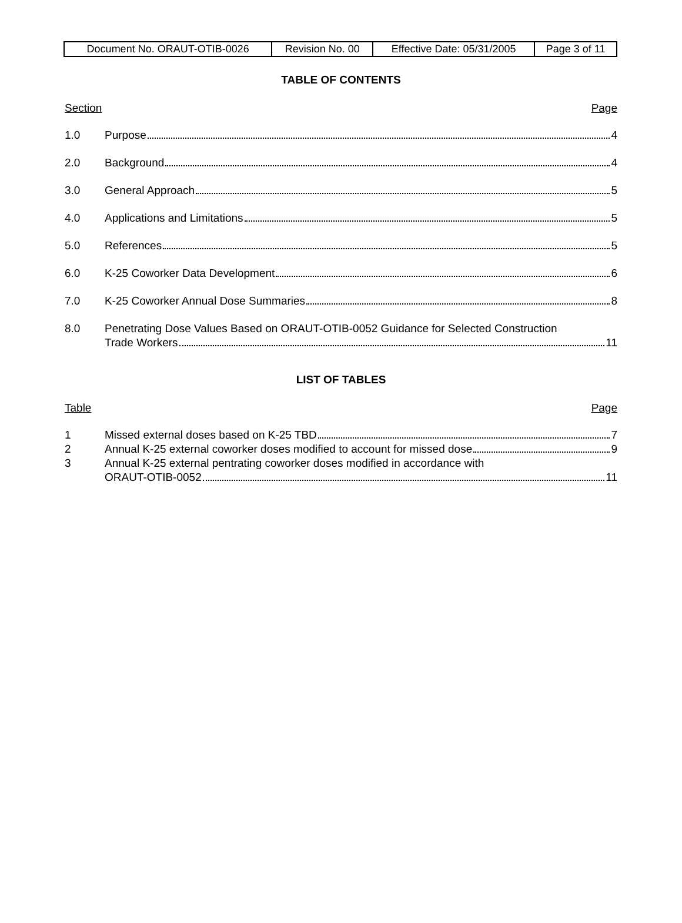| Document No. ORAUT-OTIB-0026 | Revision No. 00 | Effective Date: 05/31/2005 | Page 3 of 11 |
TABLE OF CONTENTS
Section Page
1.0 Purpose 4
2.0 Background 4
3.0 General Approach 5
4.0 Applications and Limitations 5
5.0 References 5
6.0 K-25 Coworker Data Development 6
7.0 K-25 Coworker Annual Dose Summaries 8
8.0 Penetrating Dose Values Based on ORAUT-OTIB-0052 Guidance for Selected Construction
Trade Workers 11
LIST OF TABLES
Table Page
1 Missed external doses based on K-25 TBD 7
2 Annual K-25 external coworker doses modified to account for missed dose 9
3 Annual K-25 external pentrating coworker doses modified in accordance with
ORAUT-OTIB-0052 11